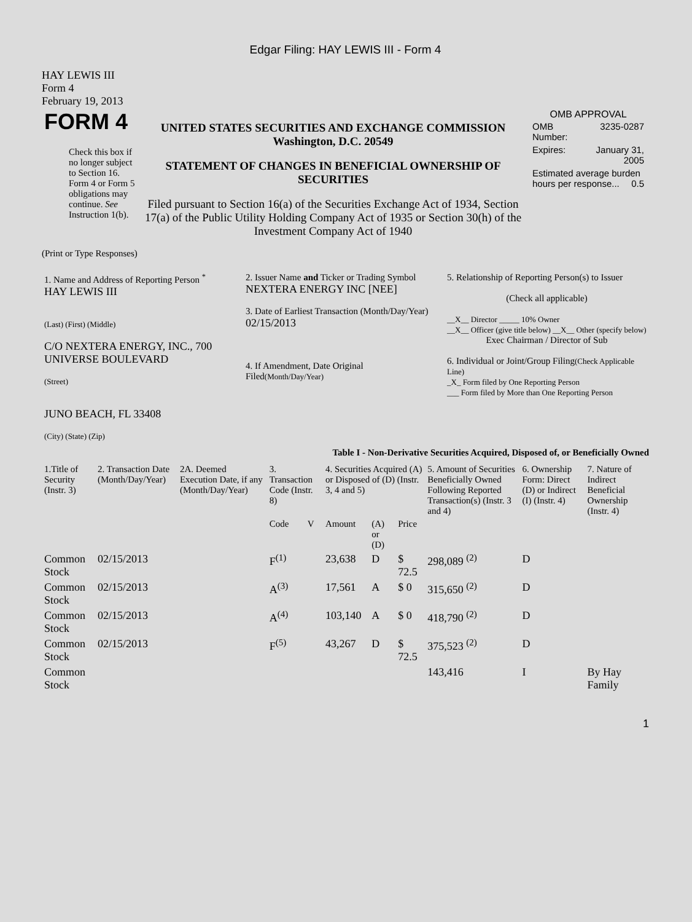Edgar Filing: HAY LEWIS III - Form 4
HAY LEWIS III
Form 4
February 19, 2013
| FORM 4 Check this box if no longer subject to Section 16. Form 4 or Form 5 obligations may continue. See Instruction 1(b). | UNITED STATES SECURITIES AND EXCHANGE COMMISSION Washington, D.C. 20549 STATEMENT OF CHANGES IN BENEFICIAL OWNERSHIP OF SECURITIES Filed pursuant to Section 16(a) of the Securities Exchange Act of 1934, Section 17(a) of the Public Utility Holding Company Act of 1935 or Section 30(h) of the Investment Company Act of 1940 | OMB APPROVAL / OMB Number: / 3235-0287 / / Expires: / January 31, 2005 / / Estimated average burden hours per response... 0.5 / / |
(Print or Type Responses)
| 1. Name and Address of Reporting Person <sup>*</sup> HAY LEWIS III (Last) (First) (Middle) C/O NEXTERA ENERGY, INC., 700 UNIVERSE BOULEVARD (Street) JUNO BEACH, FL 33408 (City) (State) (Zip) | 2. Issuer Name and Ticker or Trading Symbol NEXTERA ENERGY INC [NEE] 3. Date of Earliest Transaction (Month/Day/Year) 02/15/2013 4. If Amendment, Date Original Filed (Month/Day/Year) | 5. Relationship of Reporting Person(s) to Issuer (Check all applicable) __X__ Director _____ 10% Owner __X__ Officer (give title below) __X__ Other (specify below) Exec Chairman / Director of Sub 6. Individual or Joint/Group Filing (Check Applicable Line) _X_ Form filed by One Reporting Person ___ Form filed by More than One Reporting Person |
Table I - Non-Derivative Securities Acquired, Disposed of, or Beneficially Owned
| 1.Title of Security (Instr. 3) | 2. Transaction Date (Month/Day/Year) | 2A. Deemed Execution Date, if any (Month/Day/Year) | 3. Transaction Code (Instr. 8) | | 4. Securities Acquired (A) or Disposed of (D) (Instr. 3, 4 and 5) | | | 5. Amount of Securities Beneficially Owned Following Reported Transaction(s) (Instr. 3 and 4) | 6. Ownership Form: Direct (D) or Indirect (I) (Instr. 4) | 7. Nature of Indirect Beneficial Ownership (Instr. 4) |
| --- | --- | --- | --- | --- | --- | --- | --- | --- | --- | --- |
| | | | Code | V | Amount | (A) or (D) | Price | | | |
| Common Stock | 02/15/2013 | | F<sup>(1)</sup> | | 23,638 | D | $ 72.5 | 298,089 <sup>(2)</sup> | D | |
| Common Stock | 02/15/2013 | | A<sup>(3)</sup> | | 17,561 | A | $ 0 | 315,650 <sup>(2)</sup> | D | |
| Common Stock | 02/15/2013 | | A<sup>(4)</sup> | | 103,140 | A | $ 0 | 418,790 <sup>(2)</sup> | D | |
| Common Stock | 02/15/2013 | | F<sup>(5)</sup> | | 43,267 | D | $ 72.5 | 375,523 <sup>(2)</sup> | D | |
| Common Stock | | | | | | | | 143,416 | I | By Hay Family |
1